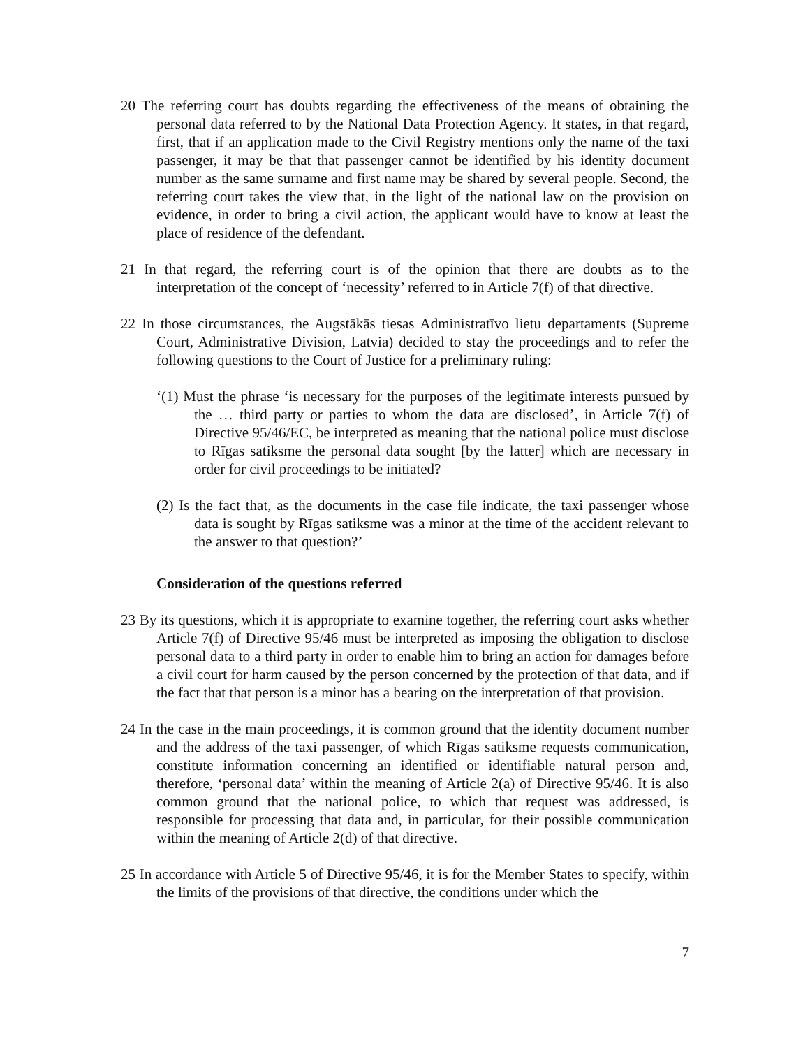20 The referring court has doubts regarding the effectiveness of the means of obtaining the personal data referred to by the National Data Protection Agency. It states, in that regard, first, that if an application made to the Civil Registry mentions only the name of the taxi passenger, it may be that that passenger cannot be identified by his identity document number as the same surname and first name may be shared by several people. Second, the referring court takes the view that, in the light of the national law on the provision on evidence, in order to bring a civil action, the applicant would have to know at least the place of residence of the defendant.
21 In that regard, the referring court is of the opinion that there are doubts as to the interpretation of the concept of ‘necessity’ referred to in Article 7(f) of that directive.
22 In those circumstances, the Augstākās tiesas Administratīvo lietu departaments (Supreme Court, Administrative Division, Latvia) decided to stay the proceedings and to refer the following questions to the Court of Justice for a preliminary ruling:
‘(1) Must the phrase ‘is necessary for the purposes of the legitimate interests pursued by the … third party or parties to whom the data are disclosed’, in Article 7(f) of Directive 95/46/EC, be interpreted as meaning that the national police must disclose to Rīgas satiksme the personal data sought [by the latter] which are necessary in order for civil proceedings to be initiated?
(2) Is the fact that, as the documents in the case file indicate, the taxi passenger whose data is sought by Rīgas satiksme was a minor at the time of the accident relevant to the answer to that question?’
Consideration of the questions referred
23 By its questions, which it is appropriate to examine together, the referring court asks whether Article 7(f) of Directive 95/46 must be interpreted as imposing the obligation to disclose personal data to a third party in order to enable him to bring an action for damages before a civil court for harm caused by the person concerned by the protection of that data, and if the fact that that person is a minor has a bearing on the interpretation of that provision.
24 In the case in the main proceedings, it is common ground that the identity document number and the address of the taxi passenger, of which Rīgas satiksme requests communication, constitute information concerning an identified or identifiable natural person and, therefore, ‘personal data’ within the meaning of Article 2(a) of Directive 95/46. It is also common ground that the national police, to which that request was addressed, is responsible for processing that data and, in particular, for their possible communication within the meaning of Article 2(d) of that directive.
25 In accordance with Article 5 of Directive 95/46, it is for the Member States to specify, within the limits of the provisions of that directive, the conditions under which the
7